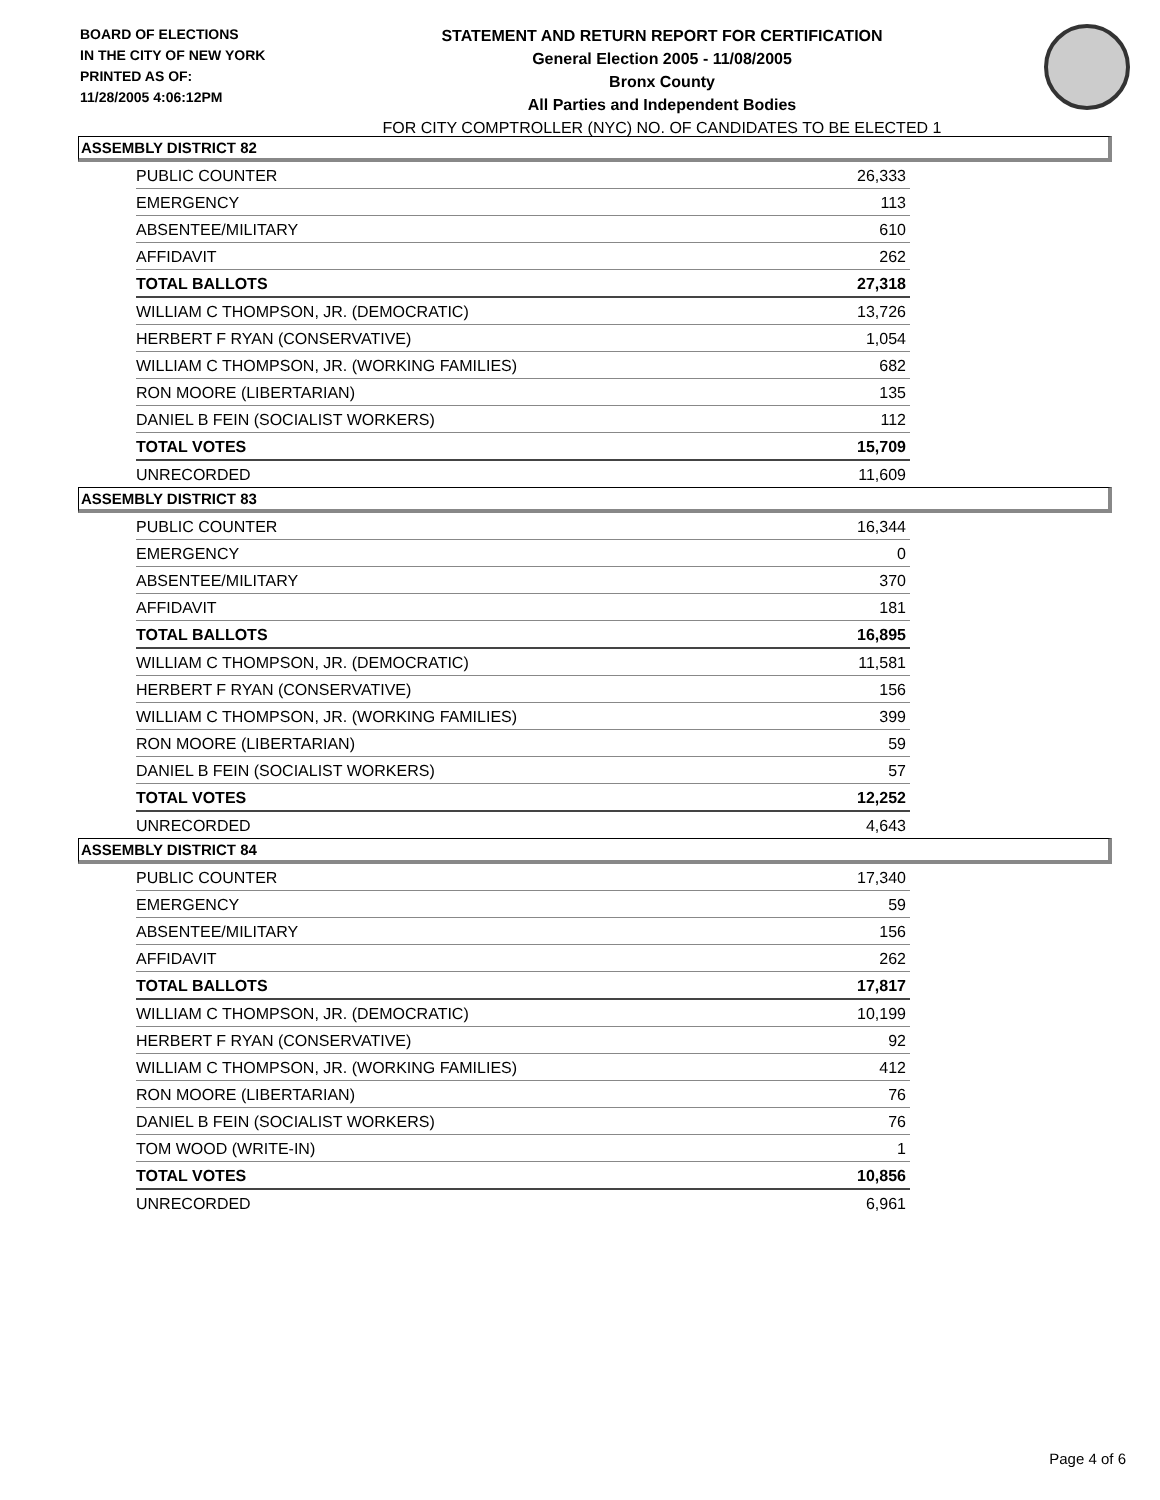BOARD OF ELECTIONS
IN THE CITY OF NEW YORK
PRINTED AS OF:
11/28/2005 4:06:12PM
STATEMENT AND RETURN REPORT FOR CERTIFICATION
General Election 2005 - 11/08/2005
Bronx County
All Parties and Independent Bodies
FOR CITY COMPTROLLER (NYC) NO. OF CANDIDATES TO BE ELECTED 1
ASSEMBLY DISTRICT 82
| PUBLIC COUNTER | 26,333 |
| EMERGENCY | 113 |
| ABSENTEE/MILITARY | 610 |
| AFFIDAVIT | 262 |
| TOTAL BALLOTS | 27,318 |
| WILLIAM C THOMPSON, JR. (DEMOCRATIC) | 13,726 |
| HERBERT F RYAN (CONSERVATIVE) | 1,054 |
| WILLIAM C THOMPSON, JR. (WORKING FAMILIES) | 682 |
| RON MOORE (LIBERTARIAN) | 135 |
| DANIEL B FEIN (SOCIALIST WORKERS) | 112 |
| TOTAL VOTES | 15,709 |
| UNRECORDED | 11,609 |
ASSEMBLY DISTRICT 83
| PUBLIC COUNTER | 16,344 |
| EMERGENCY | 0 |
| ABSENTEE/MILITARY | 370 |
| AFFIDAVIT | 181 |
| TOTAL BALLOTS | 16,895 |
| WILLIAM C THOMPSON, JR. (DEMOCRATIC) | 11,581 |
| HERBERT F RYAN (CONSERVATIVE) | 156 |
| WILLIAM C THOMPSON, JR. (WORKING FAMILIES) | 399 |
| RON MOORE (LIBERTARIAN) | 59 |
| DANIEL B FEIN (SOCIALIST WORKERS) | 57 |
| TOTAL VOTES | 12,252 |
| UNRECORDED | 4,643 |
ASSEMBLY DISTRICT 84
| PUBLIC COUNTER | 17,340 |
| EMERGENCY | 59 |
| ABSENTEE/MILITARY | 156 |
| AFFIDAVIT | 262 |
| TOTAL BALLOTS | 17,817 |
| WILLIAM C THOMPSON, JR. (DEMOCRATIC) | 10,199 |
| HERBERT F RYAN (CONSERVATIVE) | 92 |
| WILLIAM C THOMPSON, JR. (WORKING FAMILIES) | 412 |
| RON MOORE (LIBERTARIAN) | 76 |
| DANIEL B FEIN (SOCIALIST WORKERS) | 76 |
| TOM WOOD (WRITE-IN) | 1 |
| TOTAL VOTES | 10,856 |
| UNRECORDED | 6,961 |
Page 4 of 6